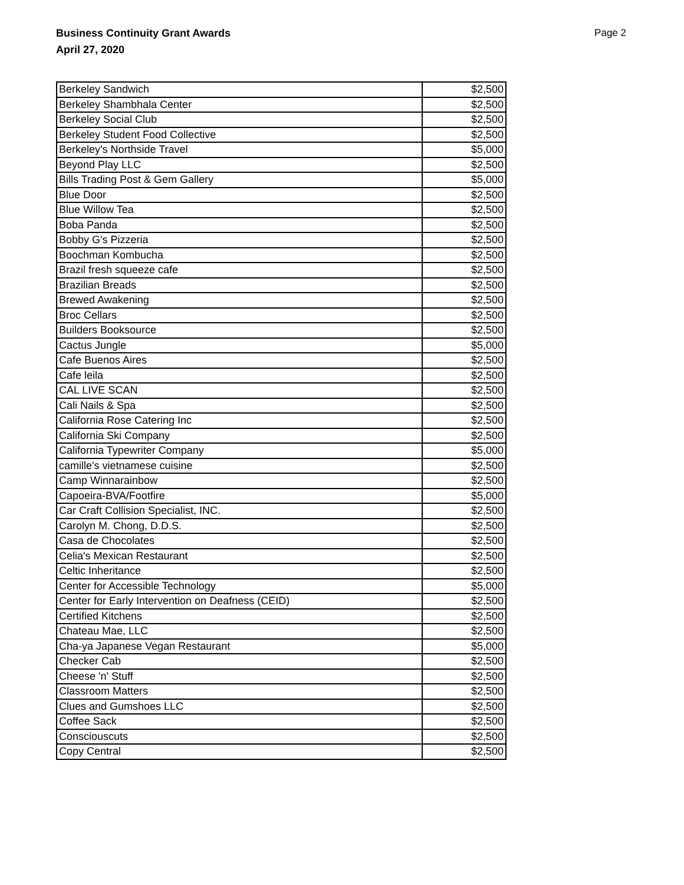Business Continuity Grant Awards
April 27, 2020 Page 2
| Berkeley Sandwich | $2,500 |
| Berkeley Shambhala Center | $2,500 |
| Berkeley Social Club | $2,500 |
| Berkeley Student Food Collective | $2,500 |
| Berkeley's Northside Travel | $5,000 |
| Beyond Play LLC | $2,500 |
| Bills Trading Post & Gem Gallery | $5,000 |
| Blue Door | $2,500 |
| Blue Willow Tea | $2,500 |
| Boba Panda | $2,500 |
| Bobby G's Pizzeria | $2,500 |
| Boochman Kombucha | $2,500 |
| Brazil fresh squeeze cafe | $2,500 |
| Brazilian Breads | $2,500 |
| Brewed Awakening | $2,500 |
| Broc Cellars | $2,500 |
| Builders Booksource | $2,500 |
| Cactus Jungle | $5,000 |
| Cafe Buenos Aires | $2,500 |
| Cafe leila | $2,500 |
| CAL LIVE SCAN | $2,500 |
| Cali Nails & Spa | $2,500 |
| California Rose Catering Inc | $2,500 |
| California Ski Company | $2,500 |
| California Typewriter Company | $5,000 |
| camille's vietnamese cuisine | $2,500 |
| Camp Winnarainbow | $2,500 |
| Capoeira-BVA/Footfire | $5,000 |
| Car Craft Collision Specialist, INC. | $2,500 |
| Carolyn M. Chong, D.D.S. | $2,500 |
| Casa de Chocolates | $2,500 |
| Celia's Mexican Restaurant | $2,500 |
| Celtic Inheritance | $2,500 |
| Center for Accessible Technology | $5,000 |
| Center for Early Intervention on Deafness (CEID) | $2,500 |
| Certified Kitchens | $2,500 |
| Chateau Mae, LLC | $2,500 |
| Cha-ya Japanese Vegan Restaurant | $5,000 |
| Checker Cab | $2,500 |
| Cheese 'n' Stuff | $2,500 |
| Classroom Matters | $2,500 |
| Clues and Gumshoes LLC | $2,500 |
| Coffee Sack | $2,500 |
| Consciouscuts | $2,500 |
| Copy Central | $2,500 |